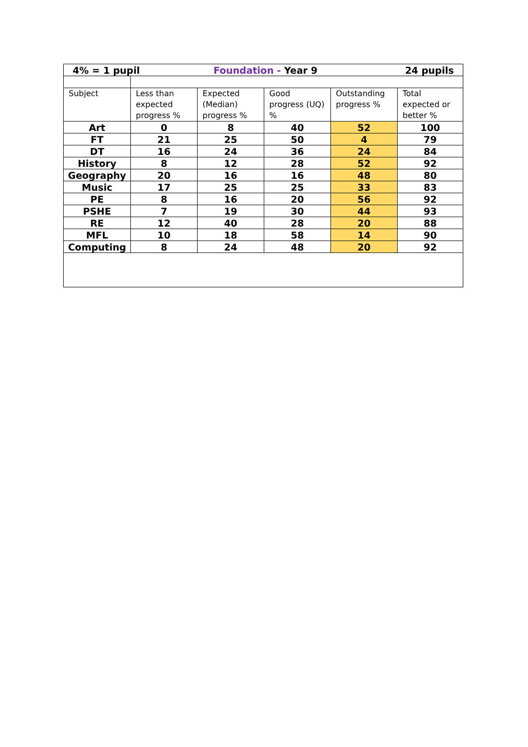| 24 pupils 4% = 1 pupil Foundation - Year 9 | | | | | |
| Subject | Less than expected progress % | Expected (Median) progress % | Good progress (UQ) % | Outstanding progress % | Total expected or better % |
| Art | 0 | 8 | 40 | 52 | 100 |
| FT | 21 | 25 | 50 | 4 | 79 |
| DT | 16 | 24 | 36 | 24 | 84 |
| History | 8 | 12 | 28 | 52 | 92 |
| Geography | 20 | 16 | 16 | 48 | 80 |
| Music | 17 | 25 | 25 | 33 | 83 |
| PE | 8 | 16 | 20 | 56 | 92 |
| PSHE | 7 | 19 | 30 | 44 | 93 |
| RE | 12 | 40 | 28 | 20 | 88 |
| MFL | 10 | 18 | 58 | 14 | 90 |
| Computing | 8 | 24 | 48 | 20 | 92 |